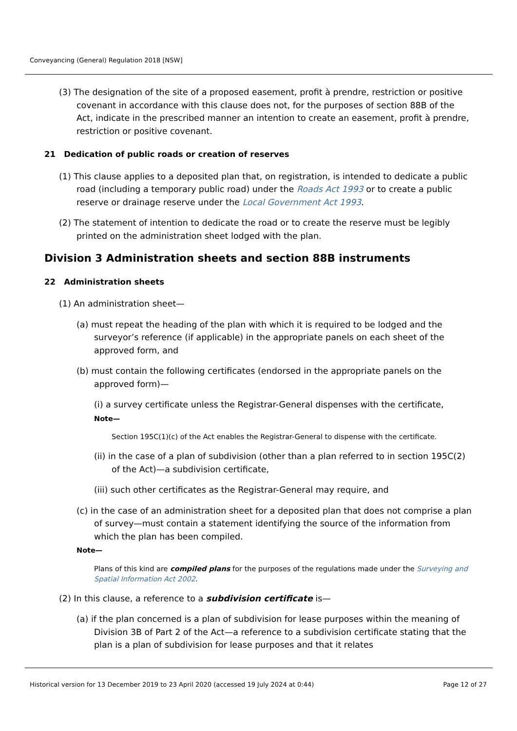Conveyancing (General) Regulation 2018 [NSW]
(3) The designation of the site of a proposed easement, profit à prendre, restriction or positive covenant in accordance with this clause does not, for the purposes of section 88B of the Act, indicate in the prescribed manner an intention to create an easement, profit à prendre, restriction or positive covenant.
21 Dedication of public roads or creation of reserves
(1) This clause applies to a deposited plan that, on registration, is intended to dedicate a public road (including a temporary public road) under the Roads Act 1993 or to create a public reserve or drainage reserve under the Local Government Act 1993.
(2) The statement of intention to dedicate the road or to create the reserve must be legibly printed on the administration sheet lodged with the plan.
Division 3 Administration sheets and section 88B instruments
22 Administration sheets
(1) An administration sheet—
(a) must repeat the heading of the plan with which it is required to be lodged and the surveyor’s reference (if applicable) in the appropriate panels on each sheet of the approved form, and
(b) must contain the following certificates (endorsed in the appropriate panels on the approved form)—
(i) a survey certificate unless the Registrar-General dispenses with the certificate,
Note—
Section 195C(1)(c) of the Act enables the Registrar-General to dispense with the certificate.
(ii) in the case of a plan of subdivision (other than a plan referred to in section 195C(2) of the Act)—a subdivision certificate,
(iii) such other certificates as the Registrar-General may require, and
(c) in the case of an administration sheet for a deposited plan that does not comprise a plan of survey—must contain a statement identifying the source of the information from which the plan has been compiled.
Note—
Plans of this kind are compiled plans for the purposes of the regulations made under the Surveying and Spatial Information Act 2002.
(2) In this clause, a reference to a subdivision certificate is—
(a) if the plan concerned is a plan of subdivision for lease purposes within the meaning of Division 3B of Part 2 of the Act—a reference to a subdivision certificate stating that the plan is a plan of subdivision for lease purposes and that it relates
Historical version for 13 December 2019 to 23 April 2020 (accessed 19 July 2024 at 0:44) Page 12 of 27